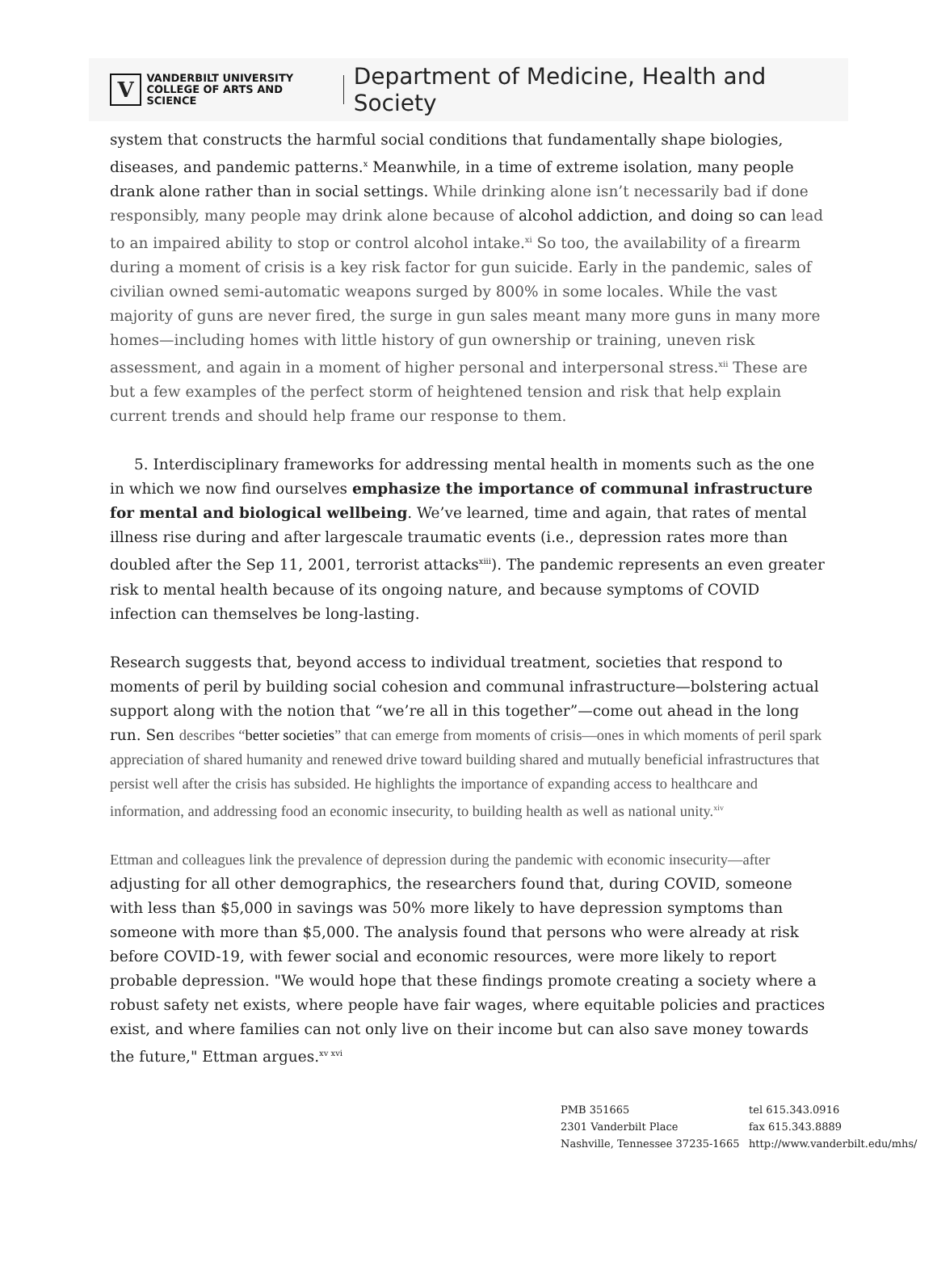V
VANDERBILT UNIVERSITY
COLLEGE OF ARTS AND SCIENCE
Department of Medicine, Health and Society
system that constructs the harmful social conditions that fundamentally shape biologies, diseases, and pandemic patterns.<sup>x</sup> Meanwhile, in a time of extreme isolation, many people drank alone rather than in social settings. While drinking alone isn’t necessarily bad if done responsibly, many people may drink alone because of alcohol addiction, and doing so can lead to an impaired ability to stop or control alcohol intake.<sup>xi</sup> So too, the availability of a firearm during a moment of crisis is a key risk factor for gun suicide. Early in the pandemic, sales of civilian owned semi-automatic weapons surged by 800% in some locales. While the vast majority of guns are never fired, the surge in gun sales meant many more guns in many more homes—including homes with little history of gun ownership or training, uneven risk assessment, and again in a moment of higher personal and interpersonal stress.<sup>xii</sup> These are but a few examples of the perfect storm of heightened tension and risk that help explain current trends and should help frame our response to them.
5. Interdisciplinary frameworks for addressing mental health in moments such as the one in which we now find ourselves emphasize the importance of communal infrastructure for mental and biological wellbeing. We’ve learned, time and again, that rates of mental illness rise during and after largescale traumatic events (i.e., depression rates more than doubled after the Sep 11, 2001, terrorist attacks<sup>xiii</sup>). The pandemic represents an even greater risk to mental health because of its ongoing nature, and because symptoms of COVID infection can themselves be long-lasting.
Research suggests that, beyond access to individual treatment, societies that respond to moments of peril by building social cohesion and communal infrastructure—bolstering actual support along with the notion that “we’re all in this together”—come out ahead in the long run. Sen describes “better societies” that can emerge from moments of crisis—ones in which moments of peril spark appreciation of shared humanity and renewed drive toward building shared and mutually beneficial infrastructures that persist well after the crisis has subsided. He highlights the importance of expanding access to healthcare and information, and addressing food an economic insecurity, to building health as well as national unity.<sup>xiv</sup>
Ettman and colleagues link the prevalence of depression during the pandemic with economic insecurity—after adjusting for all other demographics, the researchers found that, during COVID, someone with less than $5,000 in savings was 50% more likely to have depression symptoms than someone with more than $5,000. The analysis found that persons who were already at risk before COVID-19, with fewer social and economic resources, were more likely to report probable depression. "We would hope that these findings promote creating a society where a robust safety net exists, where people have fair wages, where equitable policies and practices exist, and where families can not only live on their income but can also save money towards the future," Ettman argues.<sup>xv xvi</sup>
PMB 351665
2301 Vanderbilt Place
Nashville, Tennessee 37235-1665
tel 615.343.0916
fax 615.343.8889
http://www.vanderbilt.edu/mhs/